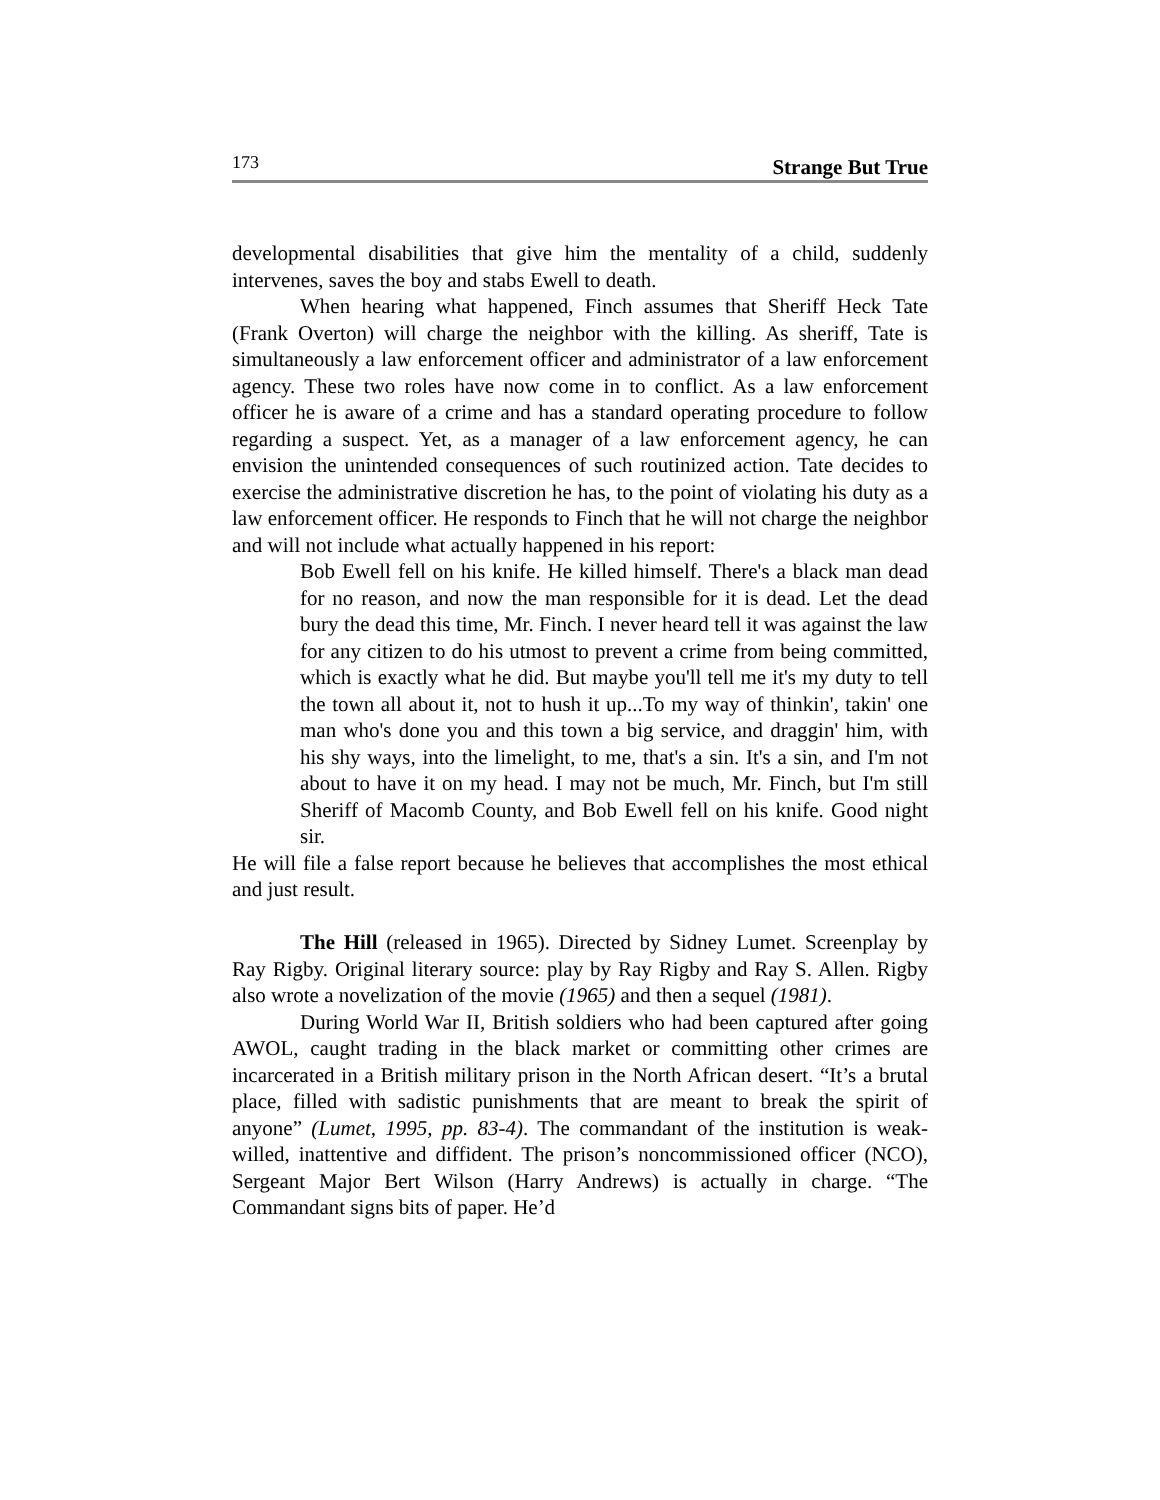173 Strange But True
developmental disabilities that give him the mentality of a child, suddenly intervenes, saves the boy and stabs Ewell to death.
When hearing what happened, Finch assumes that Sheriff Heck Tate (Frank Overton) will charge the neighbor with the killing. As sheriff, Tate is simultaneously a law enforcement officer and administrator of a law enforcement agency. These two roles have now come in to conflict. As a law enforcement officer he is aware of a crime and has a standard operating procedure to follow regarding a suspect. Yet, as a manager of a law enforcement agency, he can envision the unintended consequences of such routinized action. Tate decides to exercise the administrative discretion he has, to the point of violating his duty as a law enforcement officer. He responds to Finch that he will not charge the neighbor and will not include what actually happened in his report:
Bob Ewell fell on his knife. He killed himself. There's a black man dead for no reason, and now the man responsible for it is dead. Let the dead bury the dead this time, Mr. Finch. I never heard tell it was against the law for any citizen to do his utmost to prevent a crime from being committed, which is exactly what he did. But maybe you'll tell me it's my duty to tell the town all about it, not to hush it up...To my way of thinkin', takin' one man who's done you and this town a big service, and draggin' him, with his shy ways, into the limelight, to me, that's a sin. It's a sin, and I'm not about to have it on my head. I may not be much, Mr. Finch, but I'm still Sheriff of Macomb County, and Bob Ewell fell on his knife. Good night sir.
He will file a false report because he believes that accomplishes the most ethical and just result.
The Hill (released in 1965). Directed by Sidney Lumet. Screenplay by Ray Rigby. Original literary source: play by Ray Rigby and Ray S. Allen. Rigby also wrote a novelization of the movie (1965) and then a sequel (1981).
During World War II, British soldiers who had been captured after going AWOL, caught trading in the black market or committing other crimes are incarcerated in a British military prison in the North African desert. “It’s a brutal place, filled with sadistic punishments that are meant to break the spirit of anyone” (Lumet, 1995, pp. 83-4). The commandant of the institution is weak-willed, inattentive and diffident. The prison’s noncommissioned officer (NCO), Sergeant Major Bert Wilson (Harry Andrews) is actually in charge. “The Commandant signs bits of paper. He’d